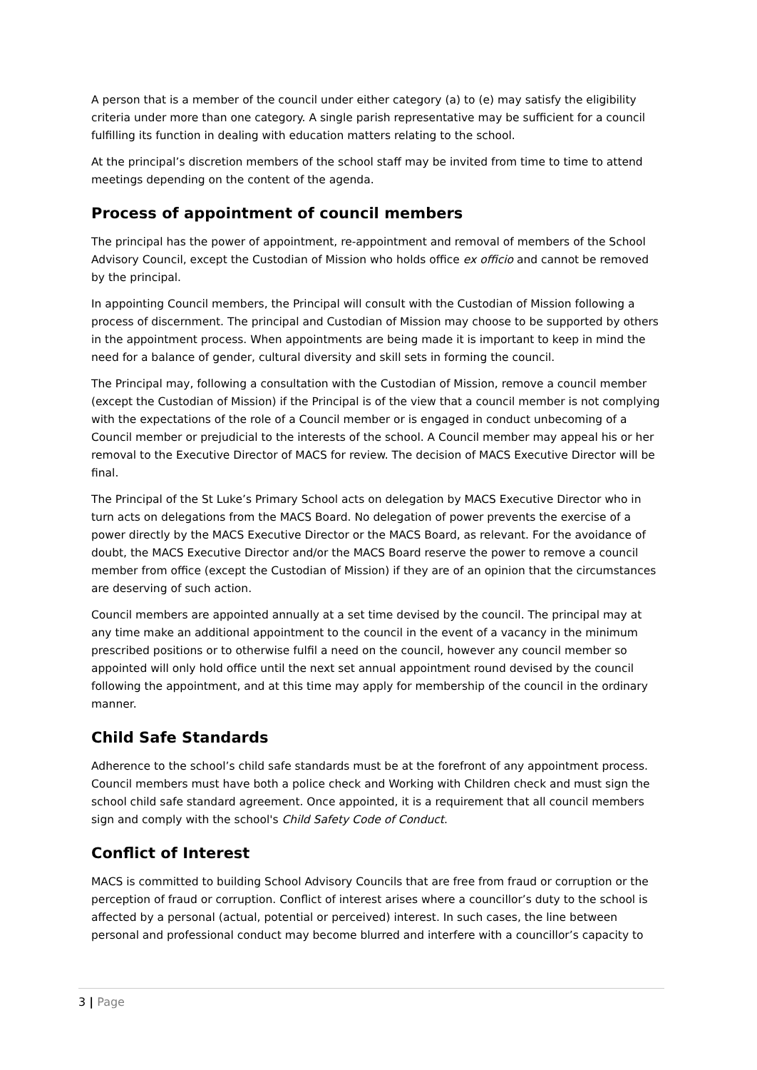A person that is a member of the council under either category (a) to (e) may satisfy the eligibility criteria under more than one category. A single parish representative may be sufficient for a council fulfilling its function in dealing with education matters relating to the school.
At the principal’s discretion members of the school staff may be invited from time to time to attend meetings depending on the content of the agenda.
Process of appointment of council members
The principal has the power of appointment, re-appointment and removal of members of the School Advisory Council, except the Custodian of Mission who holds office ex officio and cannot be removed by the principal.
In appointing Council members, the Principal will consult with the Custodian of Mission following a process of discernment. The principal and Custodian of Mission may choose to be supported by others in the appointment process. When appointments are being made it is important to keep in mind the need for a balance of gender, cultural diversity and skill sets in forming the council.
The Principal may, following a consultation with the Custodian of Mission, remove a council member (except the Custodian of Mission) if the Principal is of the view that a council member is not complying with the expectations of the role of a Council member or is engaged in conduct unbecoming of a Council member or prejudicial to the interests of the school. A Council member may appeal his or her removal to the Executive Director of MACS for review. The decision of MACS Executive Director will be final.
The Principal of the St Luke’s Primary School acts on delegation by MACS Executive Director who in turn acts on delegations from the MACS Board. No delegation of power prevents the exercise of a power directly by the MACS Executive Director or the MACS Board, as relevant. For the avoidance of doubt, the MACS Executive Director and/or the MACS Board reserve the power to remove a council member from office (except the Custodian of Mission) if they are of an opinion that the circumstances are deserving of such action.
Council members are appointed annually at a set time devised by the council. The principal may at any time make an additional appointment to the council in the event of a vacancy in the minimum prescribed positions or to otherwise fulfil a need on the council, however any council member so appointed will only hold office until the next set annual appointment round devised by the council following the appointment, and at this time may apply for membership of the council in the ordinary manner.
Child Safe Standards
Adherence to the school’s child safe standards must be at the forefront of any appointment process. Council members must have both a police check and Working with Children check and must sign the school child safe standard agreement. Once appointed, it is a requirement that all council members sign and comply with the school's Child Safety Code of Conduct.
Conflict of Interest
MACS is committed to building School Advisory Councils that are free from fraud or corruption or the perception of fraud or corruption. Conflict of interest arises where a councillor’s duty to the school is affected by a personal (actual, potential or perceived) interest. In such cases, the line between personal and professional conduct may become blurred and interfere with a councillor’s capacity to
3 | Page